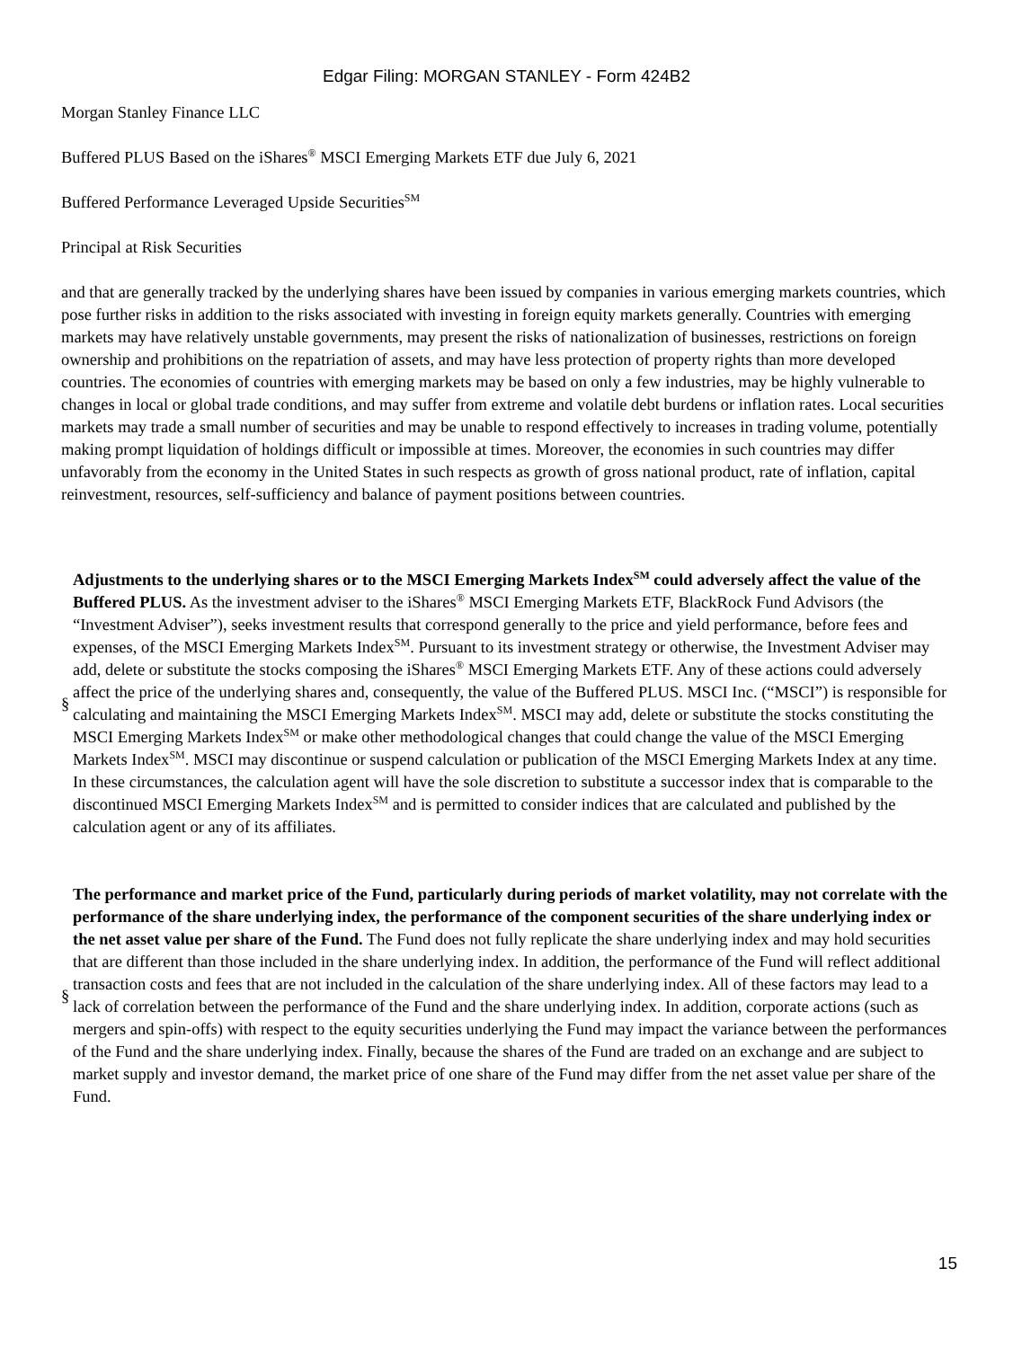Edgar Filing: MORGAN STANLEY - Form 424B2
Morgan Stanley Finance LLC
Buffered PLUS Based on the iShares<sup>®</sup> MSCI Emerging Markets ETF due July 6, 2021
Buffered Performance Leveraged Upside Securities<sup>SM</sup>
Principal at Risk Securities
and that are generally tracked by the underlying shares have been issued by companies in various emerging markets countries, which pose further risks in addition to the risks associated with investing in foreign equity markets generally. Countries with emerging markets may have relatively unstable governments, may present the risks of nationalization of businesses, restrictions on foreign ownership and prohibitions on the repatriation of assets, and may have less protection of property rights than more developed countries. The economies of countries with emerging markets may be based on only a few industries, may be highly vulnerable to changes in local or global trade conditions, and may suffer from extreme and volatile debt burdens or inflation rates. Local securities markets may trade a small number of securities and may be unable to respond effectively to increases in trading volume, potentially making prompt liquidation of holdings difficult or impossible at times. Moreover, the economies in such countries may differ unfavorably from the economy in the United States in such respects as growth of gross national product, rate of inflation, capital reinvestment, resources, self-sufficiency and balance of payment positions between countries.
§ Adjustments to the underlying shares or to the MSCI Emerging Markets Index<sup>SM</sup> could adversely affect the value of the Buffered PLUS. As the investment adviser to the iShares<sup>®</sup> MSCI Emerging Markets ETF, BlackRock Fund Advisors (the “Investment Adviser”), seeks investment results that correspond generally to the price and yield performance, before fees and expenses, of the MSCI Emerging Markets Index<sup>SM</sup>. Pursuant to its investment strategy or otherwise, the Investment Adviser may add, delete or substitute the stocks composing the iShares<sup>®</sup> MSCI Emerging Markets ETF. Any of these actions could adversely affect the price of the underlying shares and, consequently, the value of the Buffered PLUS. MSCI Inc. (“MSCI”) is responsible for calculating and maintaining the MSCI Emerging Markets Index<sup>SM</sup>. MSCI may add, delete or substitute the stocks constituting the MSCI Emerging Markets Index<sup>SM</sup> or make other methodological changes that could change the value of the MSCI Emerging Markets Index<sup>SM</sup>. MSCI may discontinue or suspend calculation or publication of the MSCI Emerging Markets Index at any time. In these circumstances, the calculation agent will have the sole discretion to substitute a successor index that is comparable to the discontinued MSCI Emerging Markets Index<sup>SM</sup> and is permitted to consider indices that are calculated and published by the calculation agent or any of its affiliates.
§ The performance and market price of the Fund, particularly during periods of market volatility, may not correlate with the performance of the share underlying index, the performance of the component securities of the share underlying index or the net asset value per share of the Fund. The Fund does not fully replicate the share underlying index and may hold securities that are different than those included in the share underlying index. In addition, the performance of the Fund will reflect additional transaction costs and fees that are not included in the calculation of the share underlying index. All of these factors may lead to a lack of correlation between the performance of the Fund and the share underlying index. In addition, corporate actions (such as mergers and spin-offs) with respect to the equity securities underlying the Fund may impact the variance between the performances of the Fund and the share underlying index. Finally, because the shares of the Fund are traded on an exchange and are subject to market supply and investor demand, the market price of one share of the Fund may differ from the net asset value per share of the Fund.
15